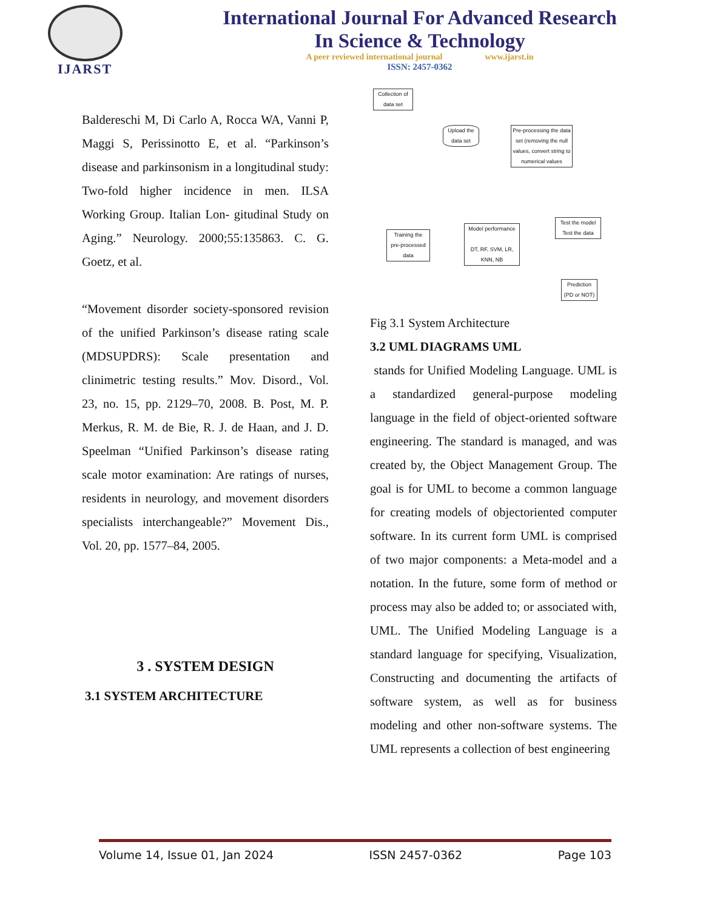IJARST
International Journal For Advanced Research
In Science & Technology
A peer reviewed international journal www.ijarst.in
ISSN: 2457-0362
Baldereschi M, Di Carlo A, Rocca WA, Vanni P, Maggi S, Perissinotto E, et al. “Parkinson’s disease and parkinsonism in a longitudinal study: Two-fold higher incidence in men. ILSA Working Group. Italian Lon- gitudinal Study on Aging.” Neurology. 2000;55:135863. C. G. Goetz, et al.
“Movement disorder society-sponsored revision of the unified Parkinson’s disease rating scale (MDSUPDRS): Scale presentation and clinimetric testing results.” Mov. Disord., Vol. 23, no. 15, pp. 2129–70, 2008. B. Post, M. P. Merkus, R. M. de Bie, R. J. de Haan, and J. D. Speelman “Unified Parkinson’s disease rating scale motor examination: Are ratings of nurses, residents in neurology, and movement disorders specialists interchangeable?” Movement Dis., Vol. 20, pp. 1577–84, 2005.
3 . SYSTEM DESIGN
3.1 SYSTEM ARCHITECTURE
Collection of
data set
Upload the
data set
Pre-processing the data set (removing the null values, convert string to numerical values
Training the
pre-processed
data
Model performance
DT, RF, SVM, LR,
KNN, NB
Test the model
Test the data
Prediction
(PD or NOT)
Fig 3.1 System Architecture
3.2 UML DIAGRAMS UML
stands for Unified Modeling Language. UML is a standardized general-purpose modeling language in the field of object-oriented software engineering. The standard is managed, and was created by, the Object Management Group. The goal is for UML to become a common language for creating models of objectoriented computer software. In its current form UML is comprised of two major components: a Meta-model and a notation. In the future, some form of method or process may also be added to; or associated with, UML. The Unified Modeling Language is a standard language for specifying, Visualization, Constructing and documenting the artifacts of software system, as well as for business modeling and other non-software systems. The UML represents a collection of best engineering
Volume 14, Issue 01, Jan 2024 ISSN 2457-0362 Page 103